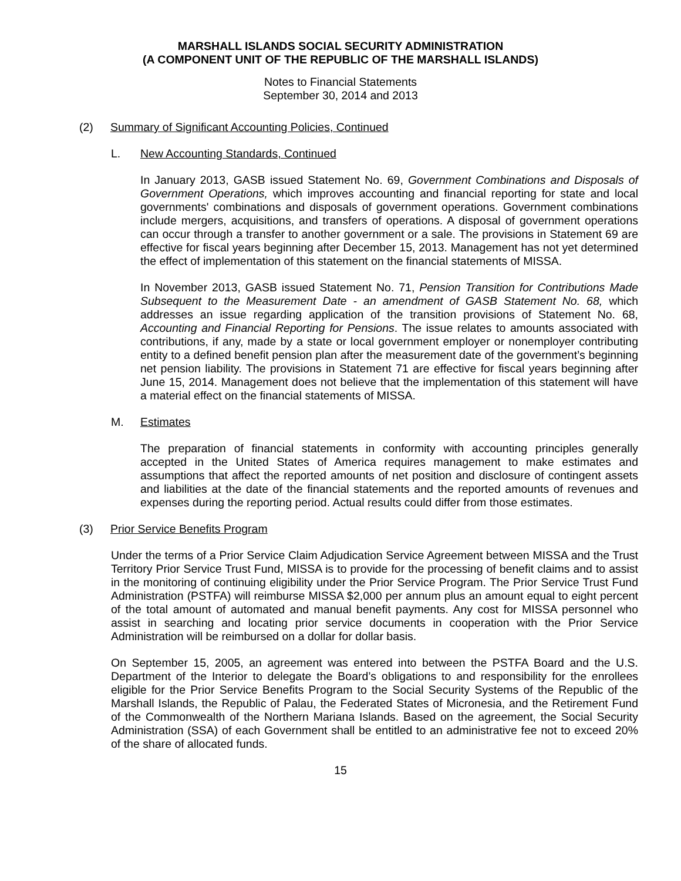MARSHALL ISLANDS SOCIAL SECURITY ADMINISTRATION
(A COMPONENT UNIT OF THE REPUBLIC OF THE MARSHALL ISLANDS)
Notes to Financial Statements
September 30, 2014 and 2013
(2) Summary of Significant Accounting Policies, Continued
L. New Accounting Standards, Continued
In January 2013, GASB issued Statement No. 69, Government Combinations and Disposals of Government Operations, which improves accounting and financial reporting for state and local governments' combinations and disposals of government operations. Government combinations include mergers, acquisitions, and transfers of operations. A disposal of government operations can occur through a transfer to another government or a sale. The provisions in Statement 69 are effective for fiscal years beginning after December 15, 2013. Management has not yet determined the effect of implementation of this statement on the financial statements of MISSA.
In November 2013, GASB issued Statement No. 71, Pension Transition for Contributions Made Subsequent to the Measurement Date - an amendment of GASB Statement No. 68, which addresses an issue regarding application of the transition provisions of Statement No. 68, Accounting and Financial Reporting for Pensions. The issue relates to amounts associated with contributions, if any, made by a state or local government employer or nonemployer contributing entity to a defined benefit pension plan after the measurement date of the government’s beginning net pension liability. The provisions in Statement 71 are effective for fiscal years beginning after June 15, 2014. Management does not believe that the implementation of this statement will have a material effect on the financial statements of MISSA.
M. Estimates
The preparation of financial statements in conformity with accounting principles generally accepted in the United States of America requires management to make estimates and assumptions that affect the reported amounts of net position and disclosure of contingent assets and liabilities at the date of the financial statements and the reported amounts of revenues and expenses during the reporting period. Actual results could differ from those estimates.
(3) Prior Service Benefits Program
Under the terms of a Prior Service Claim Adjudication Service Agreement between MISSA and the Trust Territory Prior Service Trust Fund, MISSA is to provide for the processing of benefit claims and to assist in the monitoring of continuing eligibility under the Prior Service Program. The Prior Service Trust Fund Administration (PSTFA) will reimburse MISSA $2,000 per annum plus an amount equal to eight percent of the total amount of automated and manual benefit payments. Any cost for MISSA personnel who assist in searching and locating prior service documents in cooperation with the Prior Service Administration will be reimbursed on a dollar for dollar basis.
On September 15, 2005, an agreement was entered into between the PSTFA Board and the U.S. Department of the Interior to delegate the Board’s obligations to and responsibility for the enrollees eligible for the Prior Service Benefits Program to the Social Security Systems of the Republic of the Marshall Islands, the Republic of Palau, the Federated States of Micronesia, and the Retirement Fund of the Commonwealth of the Northern Mariana Islands. Based on the agreement, the Social Security Administration (SSA) of each Government shall be entitled to an administrative fee not to exceed 20% of the share of allocated funds.
15